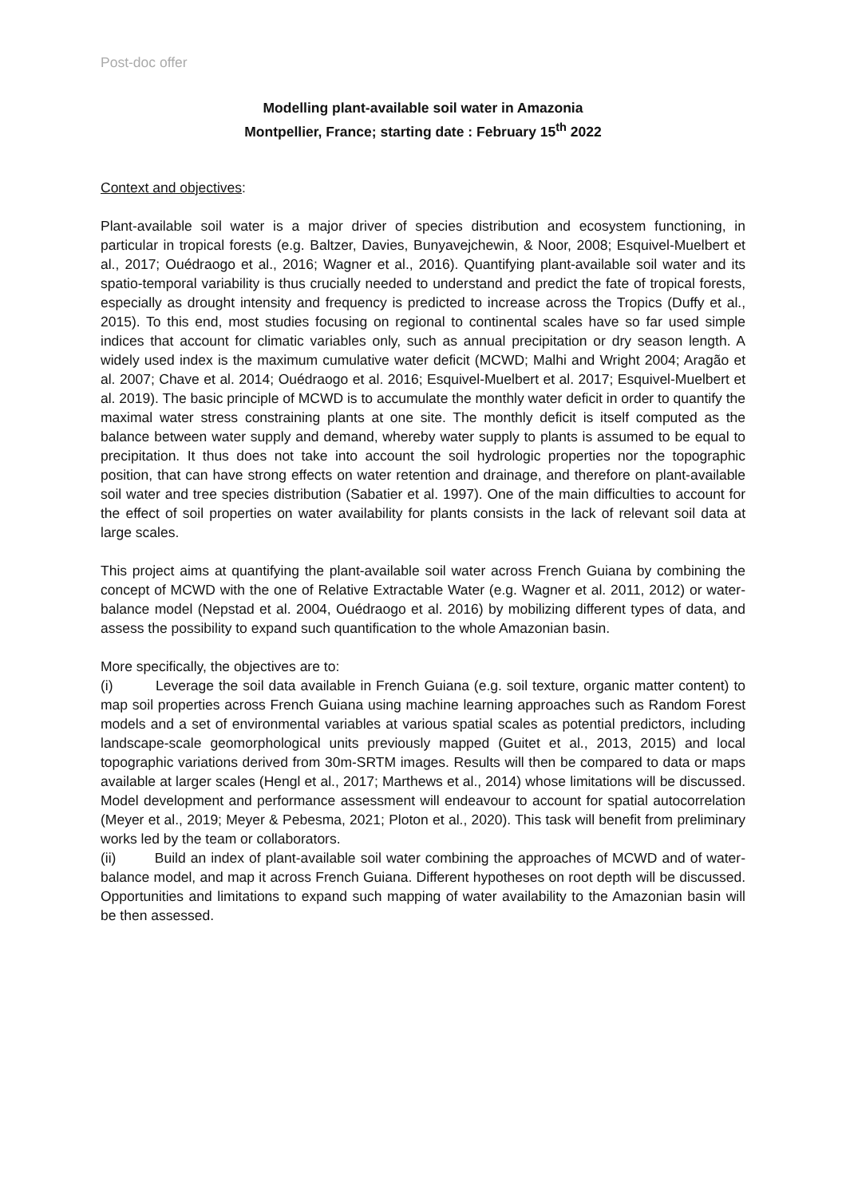Post-doc offer
Modelling plant-available soil water in Amazonia
Montpellier, France; starting date : February 15<sup>th</sup> 2022
Context and objectives:
Plant-available soil water is a major driver of species distribution and ecosystem functioning, in particular in tropical forests (e.g. Baltzer, Davies, Bunyavejchewin, & Noor, 2008; Esquivel-Muelbert et al., 2017; Ouédraogo et al., 2016; Wagner et al., 2016). Quantifying plant-available soil water and its spatio-temporal variability is thus crucially needed to understand and predict the fate of tropical forests, especially as drought intensity and frequency is predicted to increase across the Tropics (Duffy et al., 2015). To this end, most studies focusing on regional to continental scales have so far used simple indices that account for climatic variables only, such as annual precipitation or dry season length. A widely used index is the maximum cumulative water deficit (MCWD; Malhi and Wright 2004; Aragão et al. 2007; Chave et al. 2014; Ouédraogo et al. 2016; Esquivel-Muelbert et al. 2017; Esquivel-Muelbert et al. 2019). The basic principle of MCWD is to accumulate the monthly water deficit in order to quantify the maximal water stress constraining plants at one site. The monthly deficit is itself computed as the balance between water supply and demand, whereby water supply to plants is assumed to be equal to precipitation. It thus does not take into account the soil hydrologic properties nor the topographic position, that can have strong effects on water retention and drainage, and therefore on plant-available soil water and tree species distribution (Sabatier et al. 1997). One of the main difficulties to account for the effect of soil properties on water availability for plants consists in the lack of relevant soil data at large scales.
This project aims at quantifying the plant-available soil water across French Guiana by combining the concept of MCWD with the one of Relative Extractable Water (e.g. Wagner et al. 2011, 2012) or water-balance model (Nepstad et al. 2004, Ouédraogo et al. 2016) by mobilizing different types of data, and assess the possibility to expand such quantification to the whole Amazonian basin.
More specifically, the objectives are to:
(i) Leverage the soil data available in French Guiana (e.g. soil texture, organic matter content) to map soil properties across French Guiana using machine learning approaches such as Random Forest models and a set of environmental variables at various spatial scales as potential predictors, including landscape-scale geomorphological units previously mapped (Guitet et al., 2013, 2015) and local topographic variations derived from 30m-SRTM images. Results will then be compared to data or maps available at larger scales (Hengl et al., 2017; Marthews et al., 2014) whose limitations will be discussed. Model development and performance assessment will endeavour to account for spatial autocorrelation (Meyer et al., 2019; Meyer & Pebesma, 2021; Ploton et al., 2020). This task will benefit from preliminary works led by the team or collaborators.
(ii) Build an index of plant-available soil water combining the approaches of MCWD and of water-balance model, and map it across French Guiana. Different hypotheses on root depth will be discussed. Opportunities and limitations to expand such mapping of water availability to the Amazonian basin will be then assessed.